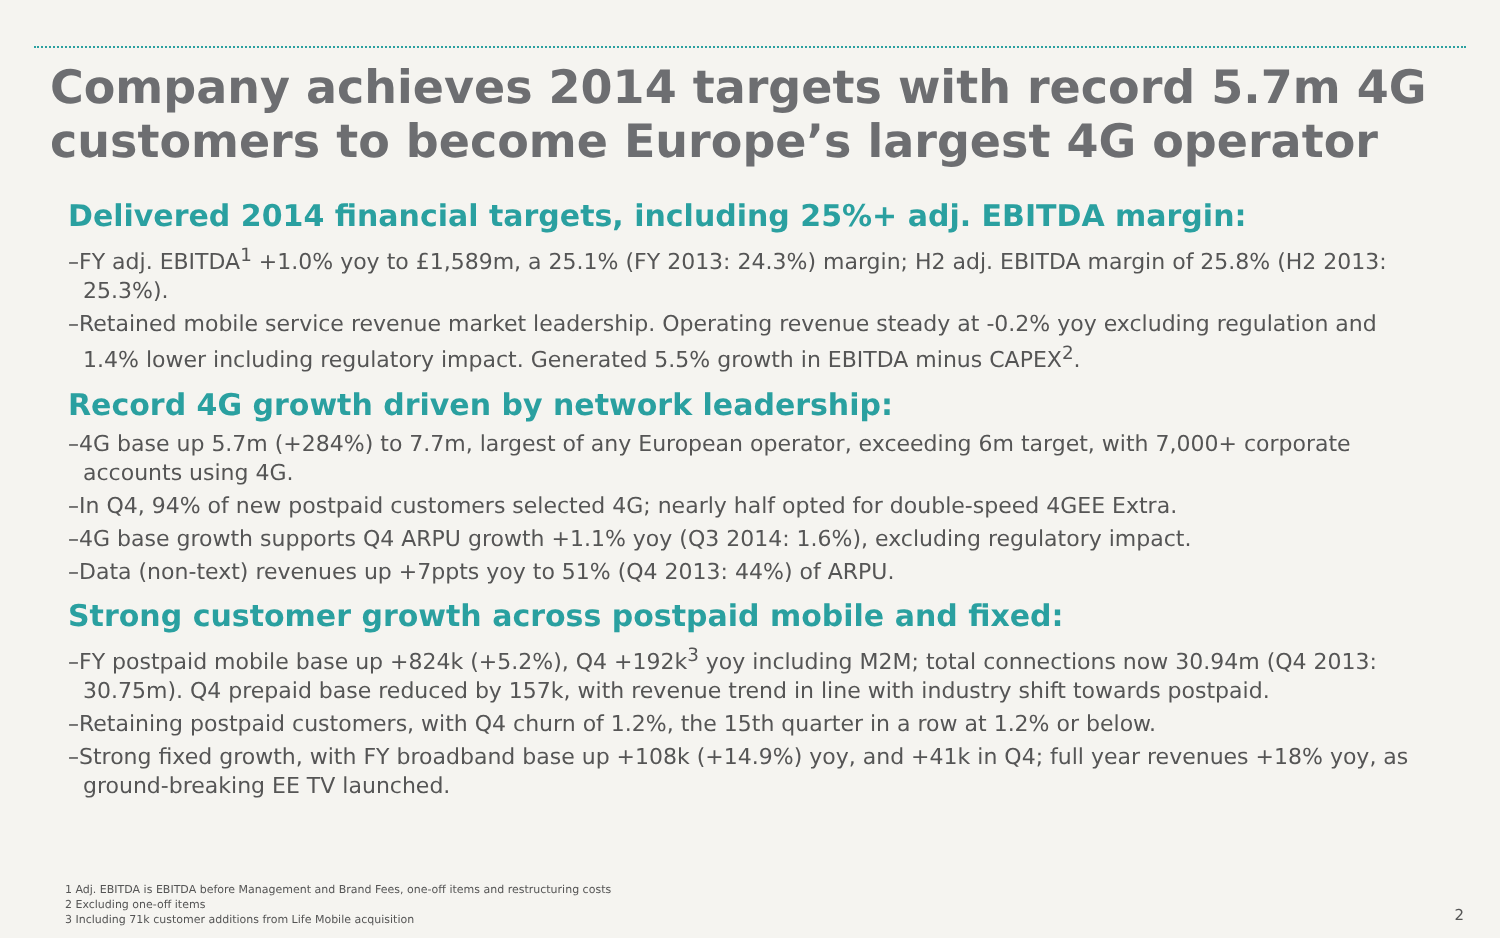Company achieves 2014 targets with record 5.7m 4G customers to become Europe’s largest 4G operator
Delivered 2014 financial targets, including 25%+ adj. EBITDA margin:
–FY adj. EBITDA<sup>1</sup> +1.0% yoy to £1,589m, a 25.1% (FY 2013: 24.3%) margin; H2 adj. EBITDA margin of 25.8% (H2 2013: 25.3%).
–Retained mobile service revenue market leadership. Operating revenue steady at -0.2% yoy excluding regulation and 1.4% lower including regulatory impact. Generated 5.5% growth in EBITDA minus CAPEX<sup>2</sup>.
Record 4G growth driven by network leadership:
–4G base up 5.7m (+284%) to 7.7m, largest of any European operator, exceeding 6m target, with 7,000+ corporate accounts using 4G.
–In Q4, 94% of new postpaid customers selected 4G; nearly half opted for double-speed 4GEE Extra.
–4G base growth supports Q4 ARPU growth +1.1% yoy (Q3 2014: 1.6%), excluding regulatory impact.
–Data (non-text) revenues up +7ppts yoy to 51% (Q4 2013: 44%) of ARPU.
Strong customer growth across postpaid mobile and fixed:
–FY postpaid mobile base up +824k (+5.2%), Q4 +192k<sup>3</sup> yoy including M2M; total connections now 30.94m (Q4 2013: 30.75m). Q4 prepaid base reduced by 157k, with revenue trend in line with industry shift towards postpaid.
–Retaining postpaid customers, with Q4 churn of 1.2%, the 15th quarter in a row at 1.2% or below.
–Strong fixed growth, with FY broadband base up +108k (+14.9%) yoy, and +41k in Q4; full year revenues +18% yoy, as ground-breaking EE TV launched.
1 Adj. EBITDA is EBITDA before Management and Brand Fees, one-off items and restructuring costs
2 Excluding one-off items
3 Including 71k customer additions from Life Mobile acquisition
2